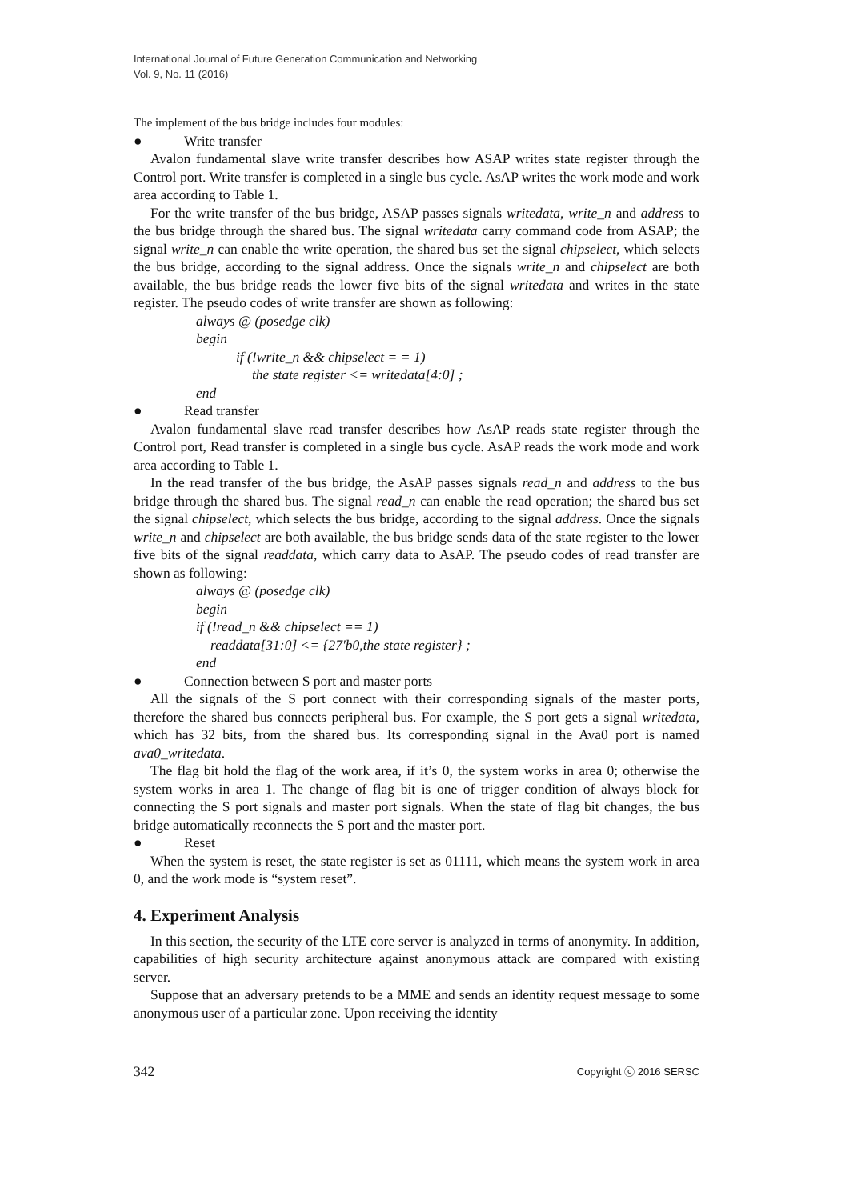International Journal of Future Generation Communication and Networking
Vol. 9, No. 11 (2016)
The implement of the bus bridge includes four modules:
● Write transfer
Avalon fundamental slave write transfer describes how ASAP writes state register through the Control port. Write transfer is completed in a single bus cycle. AsAP writes the work mode and work area according to Table 1.
For the write transfer of the bus bridge, ASAP passes signals writedata, write_n and address to the bus bridge through the shared bus. The signal writedata carry command code from ASAP; the signal write_n can enable the write operation, the shared bus set the signal chipselect, which selects the bus bridge, according to the signal address. Once the signals write_n and chipselect are both available, the bus bridge reads the lower five bits of the signal writedata and writes in the state register. The pseudo codes of write transfer are shown as following:
always @ (posedge clk)
begin
if (!write_n && chipselect = = 1)
the state register <= writedata[4:0] ;
end
● Read transfer
Avalon fundamental slave read transfer describes how AsAP reads state register through the Control port, Read transfer is completed in a single bus cycle. AsAP reads the work mode and work area according to Table 1.
In the read transfer of the bus bridge, the AsAP passes signals read_n and address to the bus bridge through the shared bus. The signal read_n can enable the read operation; the shared bus set the signal chipselect, which selects the bus bridge, according to the signal address. Once the signals write_n and chipselect are both available, the bus bridge sends data of the state register to the lower five bits of the signal readdata, which carry data to AsAP. The pseudo codes of read transfer are shown as following:
always @ (posedge clk)
begin
if (!read_n && chipselect == 1)
readdata[31:0] <= {27'b0,the state register} ;
end
● Connection between S port and master ports
All the signals of the S port connect with their corresponding signals of the master ports, therefore the shared bus connects peripheral bus. For example, the S port gets a signal writedata, which has 32 bits, from the shared bus. Its corresponding signal in the Ava0 port is named ava0_writedata.
The flag bit hold the flag of the work area, if it’s 0, the system works in area 0; otherwise the system works in area 1. The change of flag bit is one of trigger condition of always block for connecting the S port signals and master port signals. When the state of flag bit changes, the bus bridge automatically reconnects the S port and the master port.
● Reset
When the system is reset, the state register is set as 01111, which means the system work in area 0, and the work mode is “system reset”.
4. Experiment Analysis
In this section, the security of the LTE core server is analyzed in terms of anonymity. In addition, capabilities of high security architecture against anonymous attack are compared with existing server.
Suppose that an adversary pretends to be a MME and sends an identity request message to some anonymous user of a particular zone. Upon receiving the identity
342 Copyright ⓒ 2016 SERSC